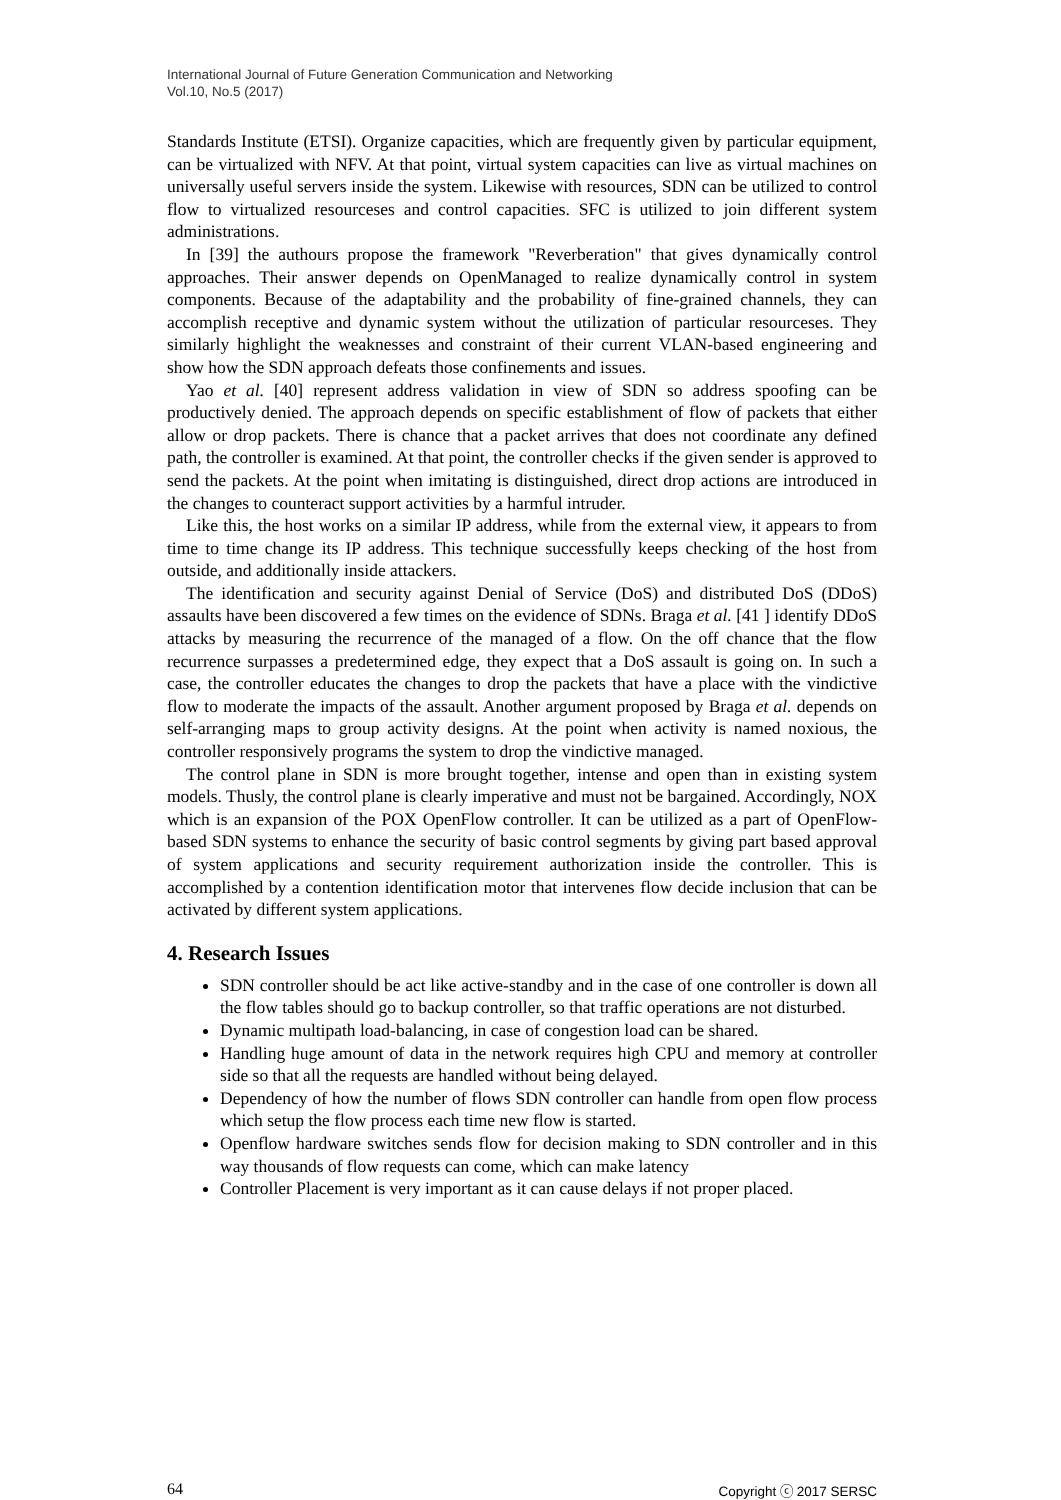International Journal of Future Generation Communication and Networking
Vol.10, No.5 (2017)
Standards Institute (ETSI). Organize capacities, which are frequently given by particular equipment, can be virtualized with NFV. At that point, virtual system capacities can live as virtual machines on universally useful servers inside the system. Likewise with resources, SDN can be utilized to control flow to virtualized resourceses and control capacities. SFC is utilized to join different system administrations.
In [39] the authours propose the framework "Reverberation" that gives dynamically control approaches. Their answer depends on OpenManaged to realize dynamically control in system components. Because of the adaptability and the probability of fine-grained channels, they can accomplish receptive and dynamic system without the utilization of particular resourceses. They similarly highlight the weaknesses and constraint of their current VLAN-based engineering and show how the SDN approach defeats those confinements and issues.
Yao et al. [40] represent address validation in view of SDN so address spoofing can be productively denied. The approach depends on specific establishment of flow of packets that either allow or drop packets. There is chance that a packet arrives that does not coordinate any defined path, the controller is examined. At that point, the controller checks if the given sender is approved to send the packets. At the point when imitating is distinguished, direct drop actions are introduced in the changes to counteract support activities by a harmful intruder.
Like this, the host works on a similar IP address, while from the external view, it appears to from time to time change its IP address. This technique successfully keeps checking of the host from outside, and additionally inside attackers.
The identification and security against Denial of Service (DoS) and distributed DoS (DDoS) assaults have been discovered a few times on the evidence of SDNs. Braga et al. [41 ] identify DDoS attacks by measuring the recurrence of the managed of a flow. On the off chance that the flow recurrence surpasses a predetermined edge, they expect that a DoS assault is going on. In such a case, the controller educates the changes to drop the packets that have a place with the vindictive flow to moderate the impacts of the assault. Another argument proposed by Braga et al. depends on self-arranging maps to group activity designs. At the point when activity is named noxious, the controller responsively programs the system to drop the vindictive managed.
The control plane in SDN is more brought together, intense and open than in existing system models. Thusly, the control plane is clearly imperative and must not be bargained. Accordingly, NOX which is an expansion of the POX OpenFlow controller. It can be utilized as a part of OpenFlow-based SDN systems to enhance the security of basic control segments by giving part based approval of system applications and security requirement authorization inside the controller. This is accomplished by a contention identification motor that intervenes flow decide inclusion that can be activated by different system applications.
4. Research Issues
SDN controller should be act like active-standby and in the case of one controller is down all the flow tables should go to backup controller, so that traffic operations are not disturbed.
Dynamic multipath load-balancing, in case of congestion load can be shared.
Handling huge amount of data in the network requires high CPU and memory at controller side so that all the requests are handled without being delayed.
Dependency of how the number of flows SDN controller can handle from open flow process which setup the flow process each time new flow is started.
Openflow hardware switches sends flow for decision making to SDN controller and in this way thousands of flow requests can come, which can make latency
Controller Placement is very important as it can cause delays if not proper placed.
64 Copyright ⓒ 2017 SERSC